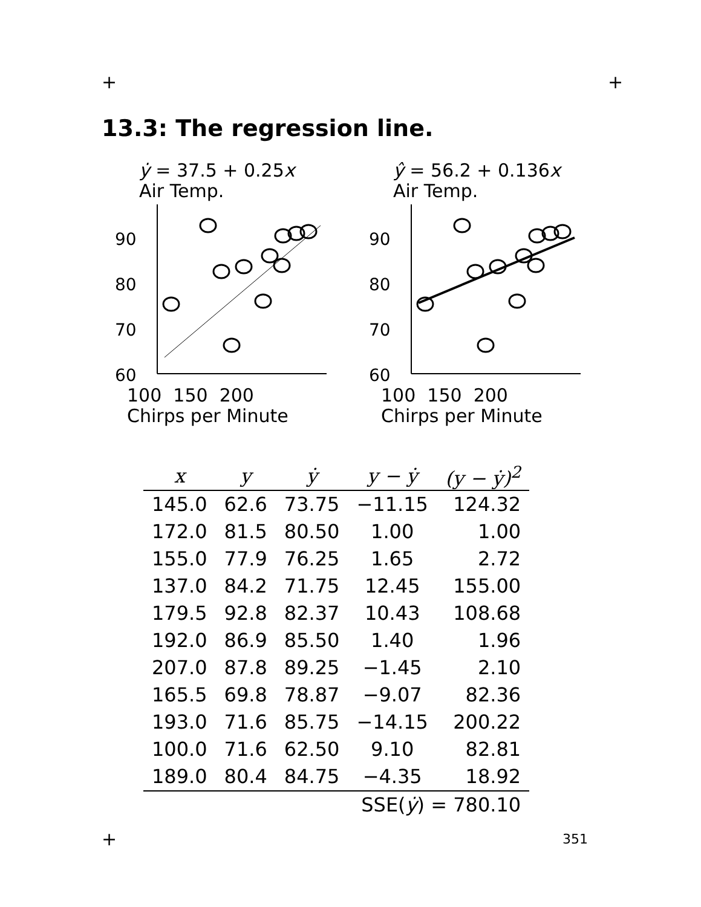+ +
13.3: The regression line.
ẏ = 37.5 + 0.25x
Air Temp.
80
90
70
60
100 150 200
Chirps per Minute
ŷ = 56.2 + 0.136x
Air Temp.
80
90
70
60
100 150 200
Chirps per Minute
| x | y | ẏ | y − ẏ | (y − ẏ)<sup>2</sup> |
| --- | --- | --- | --- | --- |
| 145.0 | 62.6 | 73.75 | −11.15 | 124.32 |
| 172.0 | 81.5 | 80.50 | 1.00 | 1.00 |
| 155.0 | 77.9 | 76.25 | 1.65 | 2.72 |
| 137.0 | 84.2 | 71.75 | 12.45 | 155.00 |
| 179.5 | 92.8 | 82.37 | 10.43 | 108.68 |
| 192.0 | 86.9 | 85.50 | 1.40 | 1.96 |
| 207.0 | 87.8 | 89.25 | −1.45 | 2.10 |
| 165.5 | 69.8 | 78.87 | −9.07 | 82.36 |
| 193.0 | 71.6 | 85.75 | −14.15 | 200.22 |
| 100.0 | 71.6 | 62.50 | 9.10 | 82.81 |
| 189.0 | 80.4 | 84.75 | −4.35 | 18.92 |
| SSE( ẏ ) = 780.10 | | | | |
+ 351